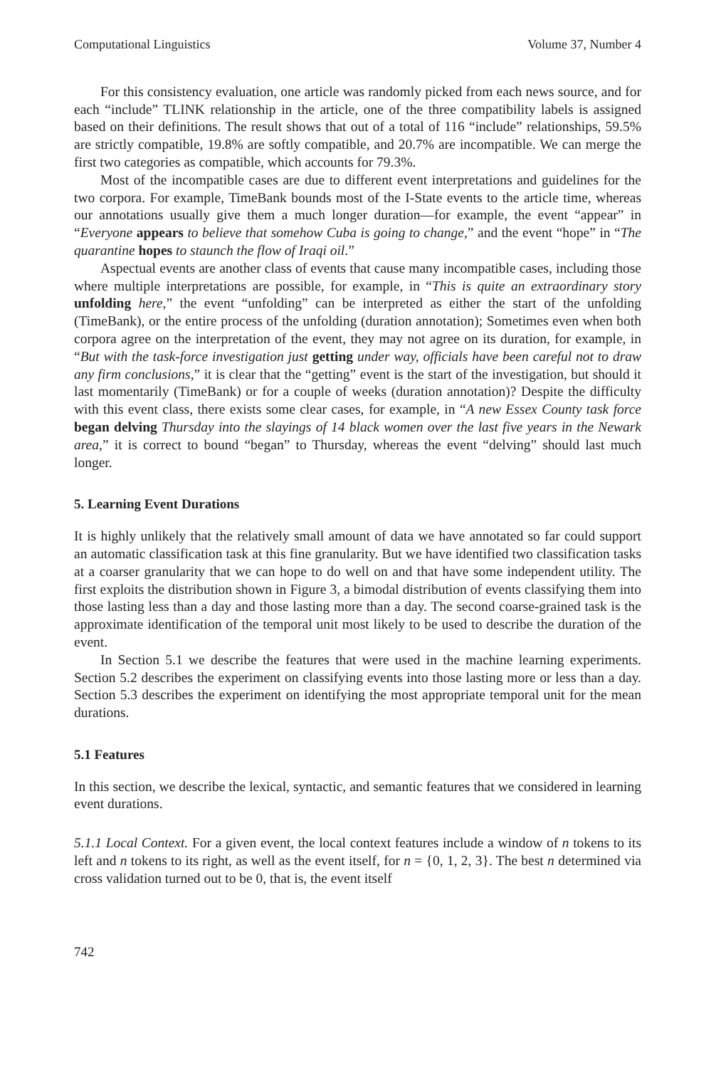Computational Linguistics Volume 37, Number 4
For this consistency evaluation, one article was randomly picked from each news source, and for each “include” TLINK relationship in the article, one of the three compatibility labels is assigned based on their definitions. The result shows that out of a total of 116 “include” relationships, 59.5% are strictly compatible, 19.8% are softly compatible, and 20.7% are incompatible. We can merge the first two categories as compatible, which accounts for 79.3%.
Most of the incompatible cases are due to different event interpretations and guidelines for the two corpora. For example, TimeBank bounds most of the I-State events to the article time, whereas our annotations usually give them a much longer duration—for example, the event “appear” in “Everyone appears to believe that somehow Cuba is going to change,” and the event “hope” in “The quarantine hopes to staunch the flow of Iraqi oil.”
Aspectual events are another class of events that cause many incompatible cases, including those where multiple interpretations are possible, for example, in “This is quite an extraordinary story unfolding here,” the event “unfolding” can be interpreted as either the start of the unfolding (TimeBank), or the entire process of the unfolding (duration annotation); Sometimes even when both corpora agree on the interpretation of the event, they may not agree on its duration, for example, in “But with the task-force investigation just getting under way, officials have been careful not to draw any firm conclusions,” it is clear that the “getting” event is the start of the investigation, but should it last momentarily (TimeBank) or for a couple of weeks (duration annotation)? Despite the difficulty with this event class, there exists some clear cases, for example, in “A new Essex County task force began delving Thursday into the slayings of 14 black women over the last five years in the Newark area,” it is correct to bound “began” to Thursday, whereas the event “delving” should last much longer.
5. Learning Event Durations
It is highly unlikely that the relatively small amount of data we have annotated so far could support an automatic classification task at this fine granularity. But we have identified two classification tasks at a coarser granularity that we can hope to do well on and that have some independent utility. The first exploits the distribution shown in Figure 3, a bimodal distribution of events classifying them into those lasting less than a day and those lasting more than a day. The second coarse-grained task is the approximate identification of the temporal unit most likely to be used to describe the duration of the event.
In Section 5.1 we describe the features that were used in the machine learning experiments. Section 5.2 describes the experiment on classifying events into those lasting more or less than a day. Section 5.3 describes the experiment on identifying the most appropriate temporal unit for the mean durations.
5.1 Features
In this section, we describe the lexical, syntactic, and semantic features that we considered in learning event durations.
5.1.1 Local Context. For a given event, the local context features include a window of n tokens to its left and n tokens to its right, as well as the event itself, for n = {0, 1, 2, 3}. The best n determined via cross validation turned out to be 0, that is, the event itself
742